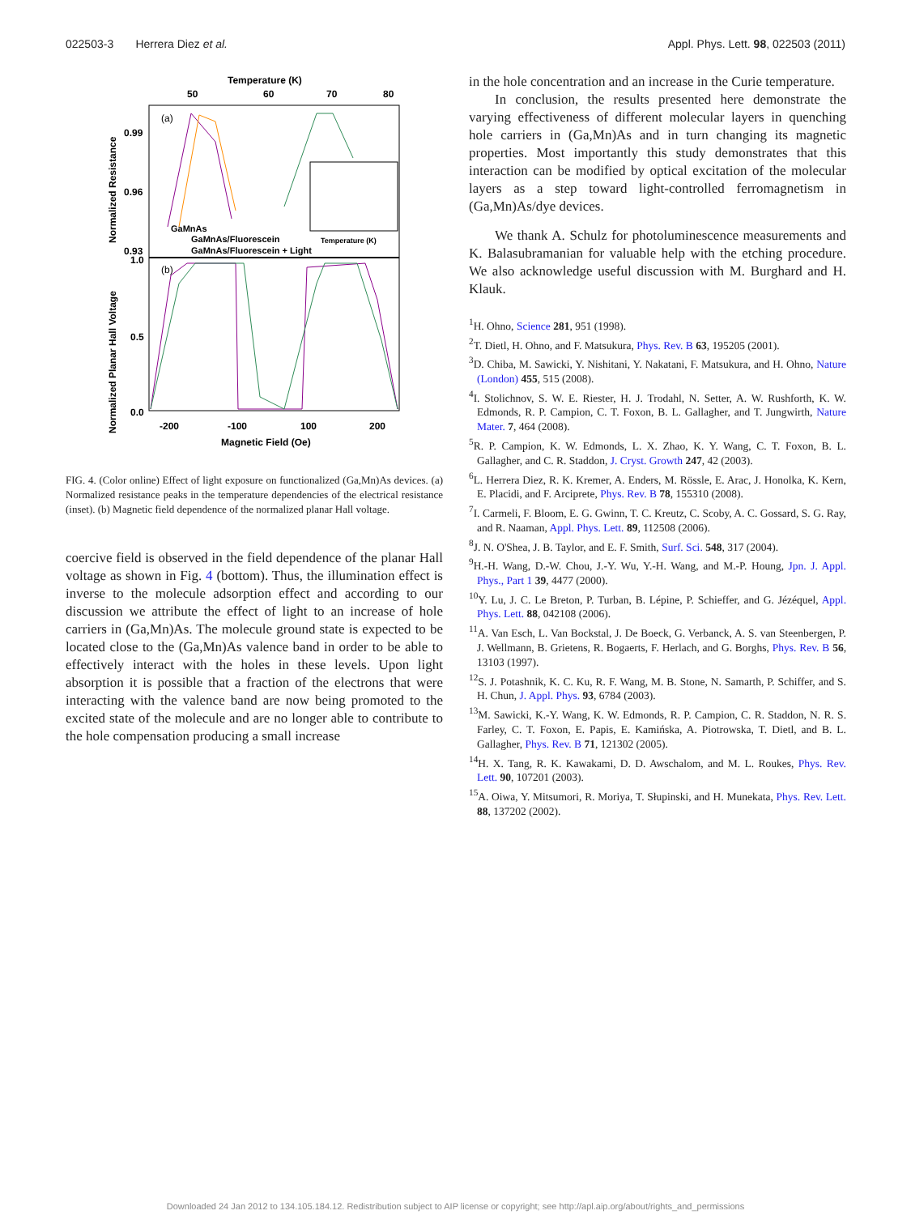022503-3 Herrera Diez et al. Appl. Phys. Lett. 98, 022503 (2011)
Temperature (K)
50
60
70
80
0.99
0.96
0.93
1.0
0.5
0.0
-200
-100
100
200
Magnetic Field (Oe)
Normalized Resistance
Normalized Planar Hall Voltage
(a)
(b)
Temperature (K)
GaMnAs
GaMnAs/Fluorescein
GaMnAs/Fluorescein + Light
FIG. 4. (Color online) Effect of light exposure on functionalized (Ga,Mn)As devices. (a) Normalized resistance peaks in the temperature dependencies of the electrical resistance (inset). (b) Magnetic field dependence of the normalized planar Hall voltage.
coercive field is observed in the field dependence of the planar Hall voltage as shown in Fig. 4 (bottom). Thus, the illumination effect is inverse to the molecule adsorption effect and according to our discussion we attribute the effect of light to an increase of hole carriers in (Ga,Mn)As. The molecule ground state is expected to be located close to the (Ga,Mn)As valence band in order to be able to effectively interact with the holes in these levels. Upon light absorption it is possible that a fraction of the electrons that were interacting with the valence band are now being promoted to the excited state of the molecule and are no longer able to contribute to the hole compensation producing a small increase
in the hole concentration and an increase in the Curie temperature.
In conclusion, the results presented here demonstrate the varying effectiveness of different molecular layers in quenching hole carriers in (Ga,Mn)As and in turn changing its magnetic properties. Most importantly this study demonstrates that this interaction can be modified by optical excitation of the molecular layers as a step toward light-controlled ferromagnetism in (Ga,Mn)As/dye devices.
We thank A. Schulz for photoluminescence measurements and K. Balasubramanian for valuable help with the etching procedure. We also acknowledge useful discussion with M. Burghard and H. Klauk.
<sup>1</sup>H. Ohno, Science 281, 951 (1998).
<sup>2</sup> T. Dietl, H. Ohno, and F. Matsukura, Phys. Rev. B 63, 195205 (2001).
<sup>3</sup> D. Chiba, M. Sawicki, Y. Nishitani, Y. Nakatani, F. Matsukura, and H. Ohno, Nature (London) 455, 515 (2008).
<sup>4</sup> I. Stolichnov, S. W. E. Riester, H. J. Trodahl, N. Setter, A. W. Rushforth, K. W. Edmonds, R. P. Campion, C. T. Foxon, B. L. Gallagher, and T. Jungwirth, Nature Mater. 7, 464 (2008).
<sup>5</sup> R. P. Campion, K. W. Edmonds, L. X. Zhao, K. Y. Wang, C. T. Foxon, B. L. Gallagher, and C. R. Staddon, J. Cryst. Growth 247, 42 (2003).
<sup>6</sup> L. Herrera Diez, R. K. Kremer, A. Enders, M. Rössle, E. Arac, J. Honolka, K. Kern, E. Placidi, and F. Arciprete, Phys. Rev. B 78, 155310 (2008).
<sup>7</sup> I. Carmeli, F. Bloom, E. G. Gwinn, T. C. Kreutz, C. Scoby, A. C. Gossard, S. G. Ray, and R. Naaman, Appl. Phys. Lett. 89, 112508 (2006).
<sup>8</sup> J. N. O'Shea, J. B. Taylor, and E. F. Smith, Surf. Sci. 548, 317 (2004).
<sup>9</sup>H.-H. Wang, D.-W. Chou, J.-Y. Wu, Y.-H. Wang, and M.-P. Houng, Jpn. J. Appl. Phys., Part 1 39, 4477 (2000).
<sup>10</sup> Y. Lu, J. C. Le Breton, P. Turban, B. Lépine, P. Schieffer, and G. Jézéquel, Appl. Phys. Lett. 88, 042108 (2006).
<sup>11</sup> A. Van Esch, L. Van Bockstal, J. De Boeck, G. Verbanck, A. S. van Steenbergen, P. J. Wellmann, B. Grietens, R. Bogaerts, F. Herlach, and G. Borghs, Phys. Rev. B 56, 13103 (1997).
<sup>12</sup> S. J. Potashnik, K. C. Ku, R. F. Wang, M. B. Stone, N. Samarth, P. Schiffer, and S. H. Chun, J. Appl. Phys. 93, 6784 (2003).
<sup>13</sup> M. Sawicki, K.-Y. Wang, K. W. Edmonds, R. P. Campion, C. R. Staddon, N. R. S. Farley, C. T. Foxon, E. Papis, E. Kamińska, A. Piotrowska, T. Dietl, and B. L. Gallagher, Phys. Rev. B 71, 121302 (2005).
<sup>14</sup>H. X. Tang, R. K. Kawakami, D. D. Awschalom, and M. L. Roukes, Phys. Rev. Lett. 90, 107201 (2003).
<sup>15</sup> A. Oiwa, Y. Mitsumori, R. Moriya, T. Słupinski, and H. Munekata, Phys. Rev. Lett. 88, 137202 (2002).
Downloaded 24 Jan 2012 to 134.105.184.12. Redistribution subject to AIP license or copyright; see http://apl.aip.org/about/rights_and_permissions